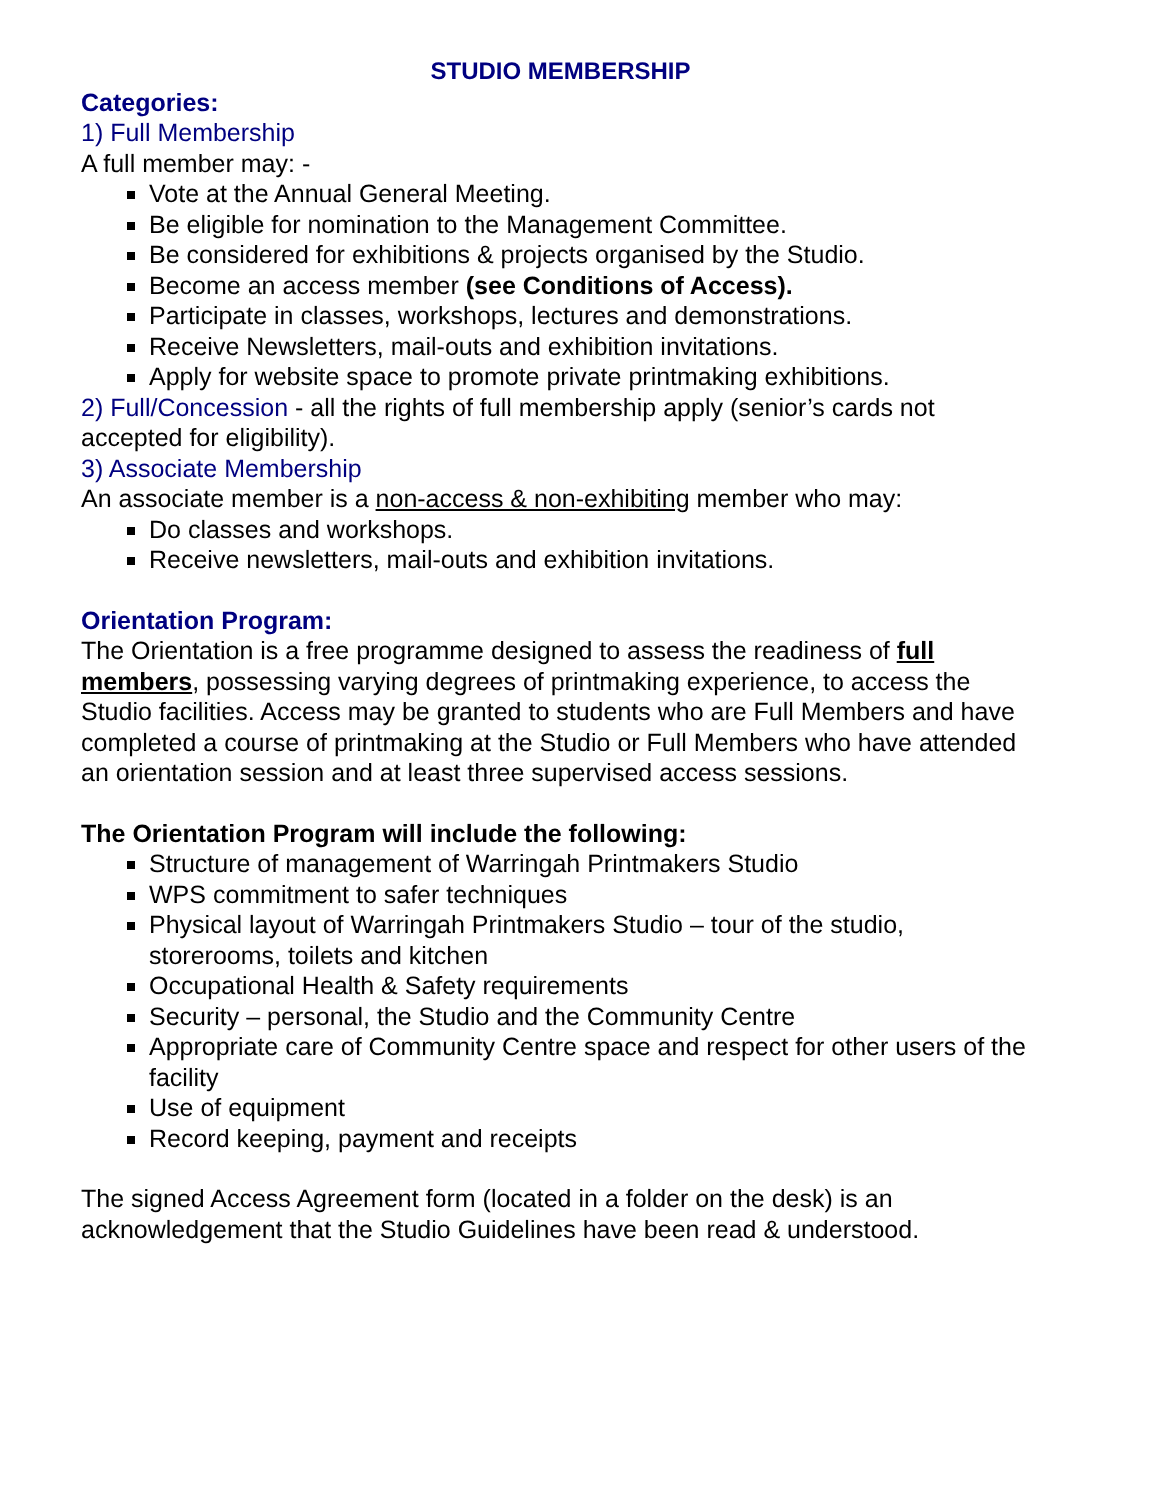STUDIO MEMBERSHIP
Categories:
1) Full Membership
A full member may: -
Vote at the Annual General Meeting.
Be eligible for nomination to the Management Committee.
Be considered for exhibitions & projects organised by the Studio.
Become an access member (see Conditions of Access).
Participate in classes, workshops, lectures and demonstrations.
Receive Newsletters, mail-outs and exhibition invitations.
Apply for website space to promote private printmaking exhibitions.
2) Full/Concession - all the rights of full membership apply (senior’s cards not accepted for eligibility).
3) Associate Membership
An associate member is a non-access & non-exhibiting member who may:
Do classes and workshops.
Receive newsletters, mail-outs and exhibition invitations.
Orientation Program:
The Orientation is a free programme designed to assess the readiness of full members, possessing varying degrees of printmaking experience, to access the Studio facilities. Access may be granted to students who are Full Members and have completed a course of printmaking at the Studio or Full Members who have attended an orientation session and at least three supervised access sessions.
The Orientation Program will include the following:
Structure of management of Warringah Printmakers Studio
WPS commitment to safer techniques
Physical layout of Warringah Printmakers Studio – tour of the studio, storerooms, toilets and kitchen
Occupational Health & Safety requirements
Security – personal, the Studio and the Community Centre
Appropriate care of Community Centre space and respect for other users of the facility
Use of equipment
Record keeping, payment and receipts
The signed Access Agreement form (located in a folder on the desk) is an acknowledgement that the Studio Guidelines have been read & understood.